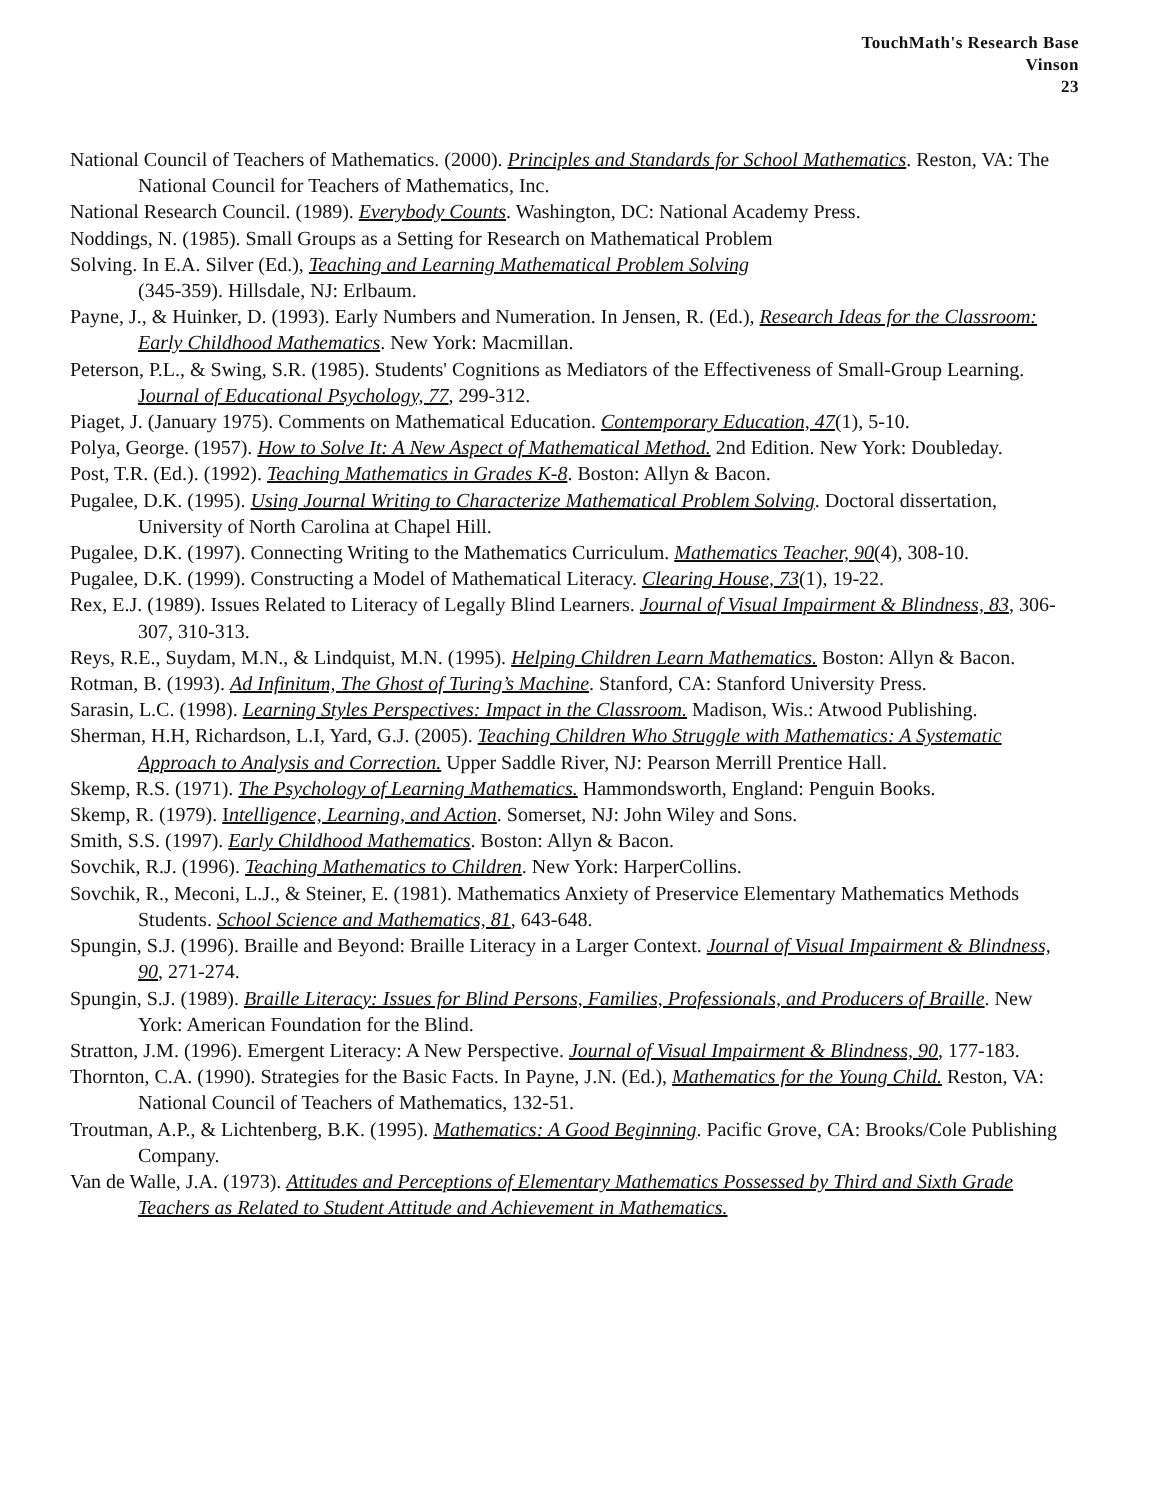TouchMath's Research Base
Vinson
23
National Council of Teachers of Mathematics. (2000). Principles and Standards for School Mathematics. Reston, VA: The National Council for Teachers of Mathematics, Inc.
National Research Council. (1989). Everybody Counts. Washington, DC: National Academy Press.
Noddings, N. (1985). Small Groups as a Setting for Research on Mathematical Problem
Solving. In E.A. Silver (Ed.), Teaching and Learning Mathematical Problem Solving
(345-359). Hillsdale, NJ: Erlbaum.
Payne, J., & Huinker, D. (1993). Early Numbers and Numeration. In Jensen, R. (Ed.), Research Ideas for the Classroom: Early Childhood Mathematics. New York: Macmillan.
Peterson, P.L., & Swing, S.R. (1985). Students' Cognitions as Mediators of the Effectiveness of Small-Group Learning. Journal of Educational Psychology, 77, 299-312.
Piaget, J. (January 1975). Comments on Mathematical Education. Contemporary Education, 47(1), 5-10.
Polya, George. (1957). How to Solve It: A New Aspect of Mathematical Method. 2nd Edition. New York: Doubleday.
Post, T.R. (Ed.). (1992). Teaching Mathematics in Grades K-8. Boston: Allyn & Bacon.
Pugalee, D.K. (1995). Using Journal Writing to Characterize Mathematical Problem Solving. Doctoral dissertation, University of North Carolina at Chapel Hill.
Pugalee, D.K. (1997). Connecting Writing to the Mathematics Curriculum. Mathematics Teacher, 90(4), 308-10.
Pugalee, D.K. (1999). Constructing a Model of Mathematical Literacy. Clearing House, 73(1), 19-22.
Rex, E.J. (1989). Issues Related to Literacy of Legally Blind Learners. Journal of Visual Impairment & Blindness, 83, 306-307, 310-313.
Reys, R.E., Suydam, M.N., & Lindquist, M.N. (1995). Helping Children Learn Mathematics. Boston: Allyn & Bacon.
Rotman, B. (1993). Ad Infinitum, The Ghost of Turing’s Machine. Stanford, CA: Stanford University Press.
Sarasin, L.C. (1998). Learning Styles Perspectives: Impact in the Classroom. Madison, Wis.: Atwood Publishing.
Sherman, H.H, Richardson, L.I, Yard, G.J. (2005). Teaching Children Who Struggle with Mathematics: A Systematic Approach to Analysis and Correction. Upper Saddle River, NJ: Pearson Merrill Prentice Hall.
Skemp, R.S. (1971). The Psychology of Learning Mathematics. Hammondsworth, England: Penguin Books.
Skemp, R. (1979). Intelligence, Learning, and Action. Somerset, NJ: John Wiley and Sons.
Smith, S.S. (1997). Early Childhood Mathematics. Boston: Allyn & Bacon.
Sovchik, R.J. (1996). Teaching Mathematics to Children. New York: HarperCollins.
Sovchik, R., Meconi, L.J., & Steiner, E. (1981). Mathematics Anxiety of Preservice Elementary Mathematics Methods Students. School Science and Mathematics, 81, 643-648.
Spungin, S.J. (1996). Braille and Beyond: Braille Literacy in a Larger Context. Journal of Visual Impairment & Blindness, 90, 271-274.
Spungin, S.J. (1989). Braille Literacy: Issues for Blind Persons, Families, Professionals, and Producers of Braille. New York: American Foundation for the Blind.
Stratton, J.M. (1996). Emergent Literacy: A New Perspective. Journal of Visual Impairment & Blindness, 90, 177-183.
Thornton, C.A. (1990). Strategies for the Basic Facts. In Payne, J.N. (Ed.), Mathematics for the Young Child. Reston, VA: National Council of Teachers of Mathematics, 132-51.
Troutman, A.P., & Lichtenberg, B.K. (1995). Mathematics: A Good Beginning. Pacific Grove, CA: Brooks/Cole Publishing Company.
Van de Walle, J.A. (1973). Attitudes and Perceptions of Elementary Mathematics Possessed by Third and Sixth Grade Teachers as Related to Student Attitude and Achievement in Mathematics.